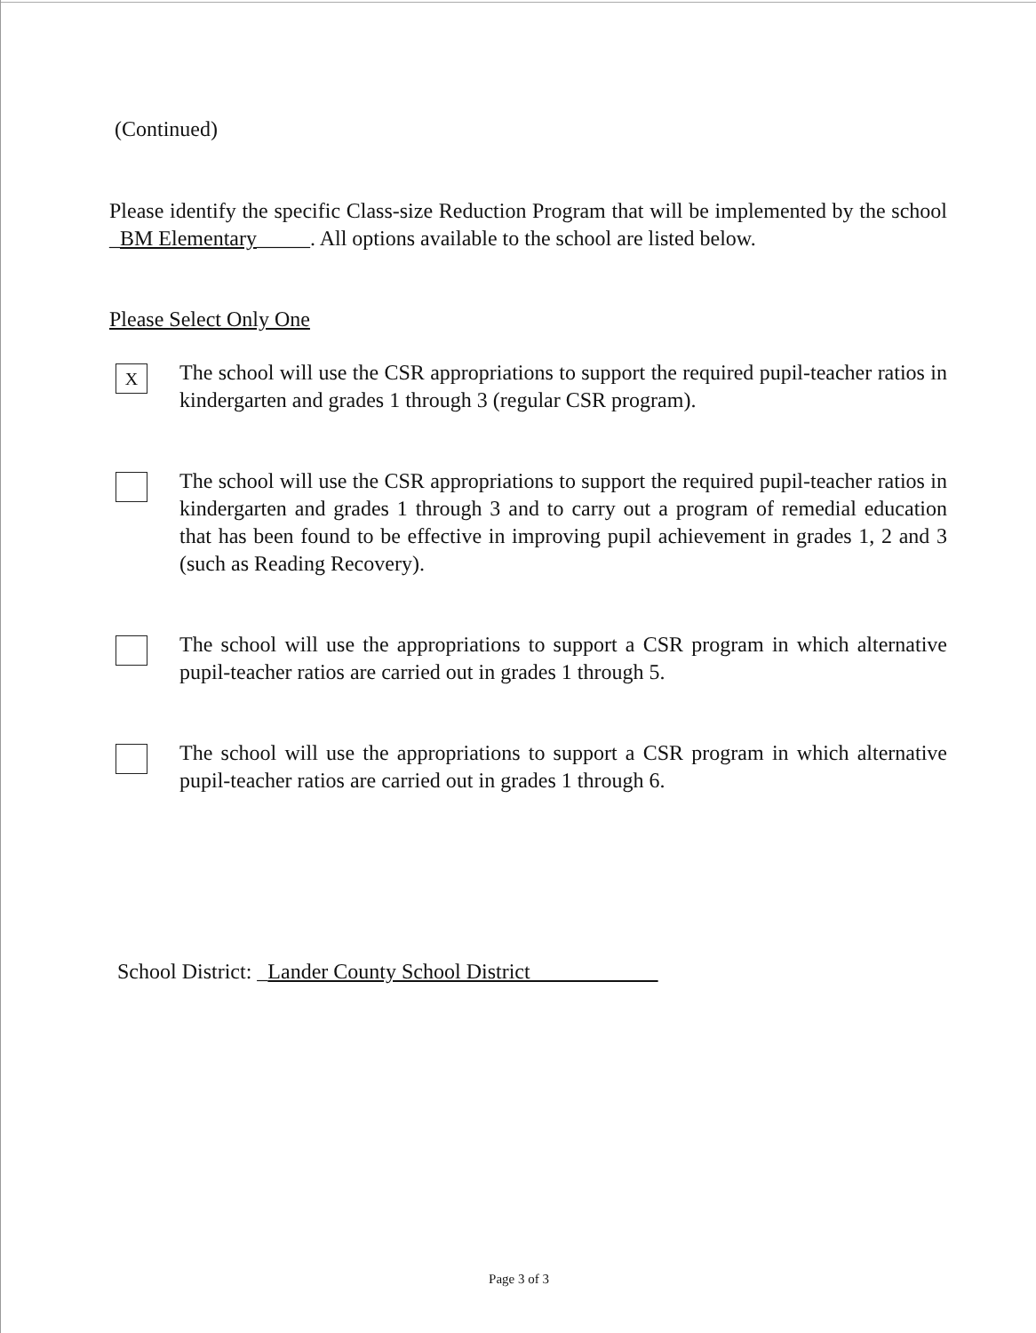(Continued)
Please identify the specific Class-size Reduction Program that will be implemented by the school _BM Elementary_____. All options available to the school are listed below.
Please Select Only One
X
The school will use the CSR appropriations to support the required pupil-teacher ratios in kindergarten and grades 1 through 3 (regular CSR program).
The school will use the CSR appropriations to support the required pupil-teacher ratios in kindergarten and grades 1 through 3 and to carry out a program of remedial education that has been found to be effective in improving pupil achievement in grades 1, 2 and 3 (such as Reading Recovery).
The school will use the appropriations to support a CSR program in which alternative pupil-teacher ratios are carried out in grades 1 through 5.
The school will use the appropriations to support a CSR program in which alternative pupil-teacher ratios are carried out in grades 1 through 6.
School District: _Lander County School District
Page 3 of 3